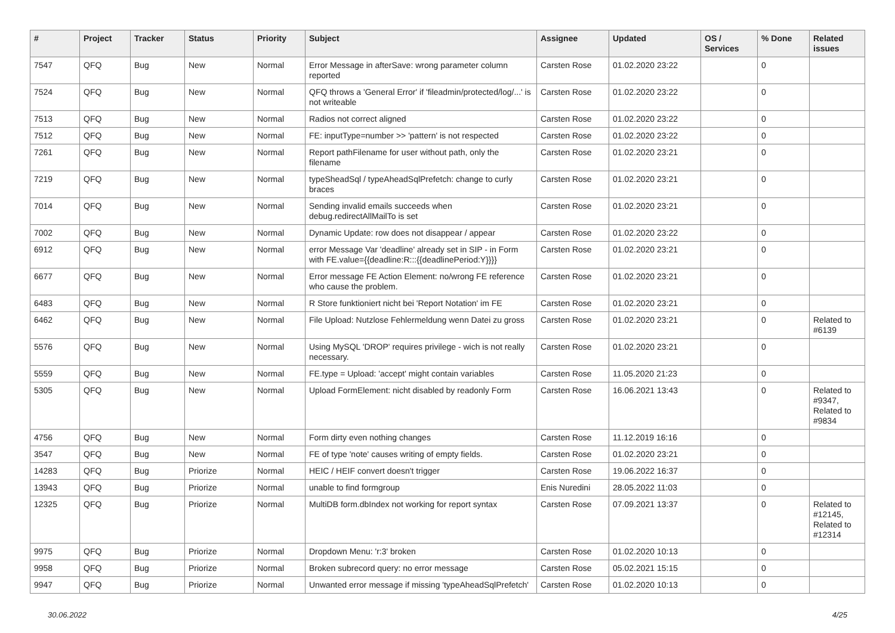| # | Project | Tracker | Status | Priority | Subject | Assignee | Updated | OS / Services | % Done | Related issues |
| --- | --- | --- | --- | --- | --- | --- | --- | --- | --- | --- |
| 7547 | QFQ | Bug | New | Normal | Error Message in afterSave: wrong parameter column reported | Carsten Rose | 01.02.2020 23:22 | | 0 | |
| 7524 | QFQ | Bug | New | Normal | QFQ throws a 'General Error' if 'fileadmin/protected/log/...' is not writeable | Carsten Rose | 01.02.2020 23:22 | | 0 | |
| 7513 | QFQ | Bug | New | Normal | Radios not correct aligned | Carsten Rose | 01.02.2020 23:22 | | 0 | |
| 7512 | QFQ | Bug | New | Normal | FE: inputType=number >> 'pattern' is not respected | Carsten Rose | 01.02.2020 23:22 | | 0 | |
| 7261 | QFQ | Bug | New | Normal | Report pathFilename for user without path, only the filename | Carsten Rose | 01.02.2020 23:21 | | 0 | |
| 7219 | QFQ | Bug | New | Normal | typeSheadSql / typeAheadSqlPrefetch: change to curly braces | Carsten Rose | 01.02.2020 23:21 | | 0 | |
| 7014 | QFQ | Bug | New | Normal | Sending invalid emails succeeds when debug.redirectAllMailTo is set | Carsten Rose | 01.02.2020 23:21 | | 0 | |
| 7002 | QFQ | Bug | New | Normal | Dynamic Update: row does not disappear / appear | Carsten Rose | 01.02.2020 23:22 | | 0 | |
| 6912 | QFQ | Bug | New | Normal | error Message Var 'deadline' already set in SIP - in Form with FE.value={{deadline:R:::{{deadlinePeriod:Y}}}} | Carsten Rose | 01.02.2020 23:21 | | 0 | |
| 6677 | QFQ | Bug | New | Normal | Error message FE Action Element: no/wrong FE reference who cause the problem. | Carsten Rose | 01.02.2020 23:21 | | 0 | |
| 6483 | QFQ | Bug | New | Normal | R Store funktioniert nicht bei 'Report Notation' im FE | Carsten Rose | 01.02.2020 23:21 | | 0 | |
| 6462 | QFQ | Bug | New | Normal | File Upload: Nutzlose Fehlermeldung wenn Datei zu gross | Carsten Rose | 01.02.2020 23:21 | | 0 | Related to #6139 |
| 5576 | QFQ | Bug | New | Normal | Using MySQL 'DROP' requires privilege - wich is not really necessary. | Carsten Rose | 01.02.2020 23:21 | | 0 | |
| 5559 | QFQ | Bug | New | Normal | FE.type = Upload: 'accept' might contain variables | Carsten Rose | 11.05.2020 21:23 | | 0 | |
| 5305 | QFQ | Bug | New | Normal | Upload FormElement: nicht disabled by readonly Form | Carsten Rose | 16.06.2021 13:43 | | 0 | Related to #9347, Related to #9834 |
| 4756 | QFQ | Bug | New | Normal | Form dirty even nothing changes | Carsten Rose | 11.12.2019 16:16 | | 0 | |
| 3547 | QFQ | Bug | New | Normal | FE of type 'note' causes writing of empty fields. | Carsten Rose | 01.02.2020 23:21 | | 0 | |
| 14283 | QFQ | Bug | Priorize | Normal | HEIC / HEIF convert doesn't trigger | Carsten Rose | 19.06.2022 16:37 | | 0 | |
| 13943 | QFQ | Bug | Priorize | Normal | unable to find formgroup | Enis Nuredini | 28.05.2022 11:03 | | 0 | |
| 12325 | QFQ | Bug | Priorize | Normal | MultiDB form.dbIndex not working for report syntax | Carsten Rose | 07.09.2021 13:37 | | 0 | Related to #12145, Related to #12314 |
| 9975 | QFQ | Bug | Priorize | Normal | Dropdown Menu: 'r:3' broken | Carsten Rose | 01.02.2020 10:13 | | 0 | |
| 9958 | QFQ | Bug | Priorize | Normal | Broken subrecord query: no error message | Carsten Rose | 05.02.2021 15:15 | | 0 | |
| 9947 | QFQ | Bug | Priorize | Normal | Unwanted error message if missing 'typeAheadSqlPrefetch' | Carsten Rose | 01.02.2020 10:13 | | 0 | |
30.06.2022 4/25